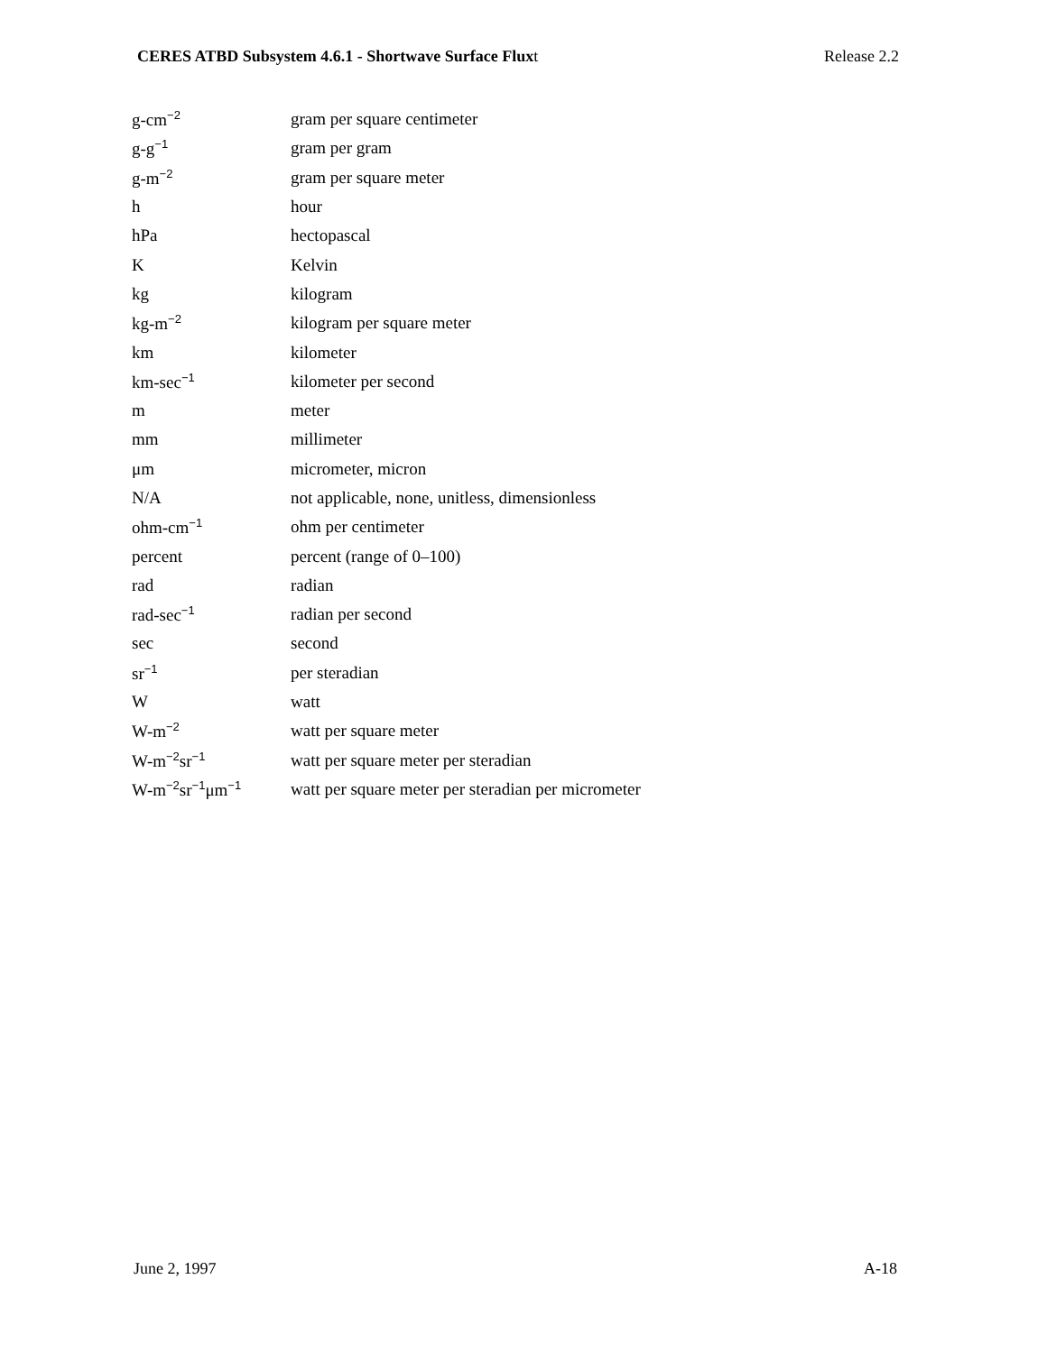CERES ATBD Subsystem 4.6.1 - Shortwave Surface Fluxt Release 2.2
| g-cm<sup>−2</sup> | gram per square centimeter |
| g-g<sup>−1</sup> | gram per gram |
| g-m<sup>−2</sup> | gram per square meter |
| h | hour |
| hPa | hectopascal |
| K | Kelvin |
| kg | kilogram |
| kg-m<sup>−2</sup> | kilogram per square meter |
| km | kilometer |
| km-sec<sup>−1</sup> | kilometer per second |
| m | meter |
| mm | millimeter |
| μm | micrometer, micron |
| N/A | not applicable, none, unitless, dimensionless |
| ohm-cm<sup>−1</sup> | ohm per centimeter |
| percent | percent (range of 0–100) |
| rad | radian |
| rad-sec<sup>−1</sup> | radian per second |
| sec | second |
| sr<sup>−1</sup> | per steradian |
| W | watt |
| W-m<sup>−2</sup> | watt per square meter |
| W-m<sup>−2</sup>sr<sup>−1</sup> | watt per square meter per steradian |
| W-m<sup>−2</sup>sr<sup>−1</sup>μm<sup>−1</sup> | watt per square meter per steradian per micrometer |
June 2, 1997 A-18